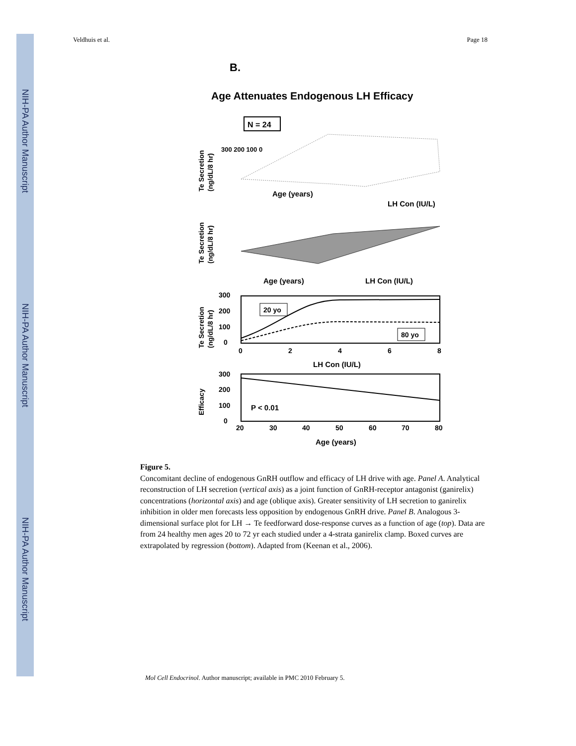NIH-PA Author Manuscript
NIH-PA Author Manuscript
NIH-PA Author Manuscript
Veldhuis et al. Page 18
B.
Age Attenuates Endogenous LH Efficacy
N = 24
Te Secretion
(ng/dL/8 hr)
300 200 100 0
Age (years)
LH Con (IU/L)
Te Secretion
(ng/dL/8 hr)
Age (years)
LH Con (IU/L)
Te Secretion
(ng/dL/8 hr)
20 yo
80 yo
300
200
100
0
0
2
4
6
8
LH Con (IU/L)
Efficacy
P < 0.01
300
200
100
0
20
30
40
50
60
70
80
Age (years)
Figure 5.
Concomitant decline of endogenous GnRH outflow and efficacy of LH drive with age. Panel A. Analytical reconstruction of LH secretion (vertical axis) as a joint function of GnRH-receptor antagonist (ganirelix) concentrations (horizontal axis) and age (oblique axis). Greater sensitivity of LH secretion to ganirelix inhibition in older men forecasts less opposition by endogenous GnRH drive. Panel B. Analogous 3-dimensional surface plot for LH → Te feedforward dose-response curves as a function of age (top). Data are from 24 healthy men ages 20 to 72 yr each studied under a 4-strata ganirelix clamp. Boxed curves are extrapolated by regression (bottom). Adapted from (Keenan et al., 2006).
Mol Cell Endocrinol. Author manuscript; available in PMC 2010 February 5.